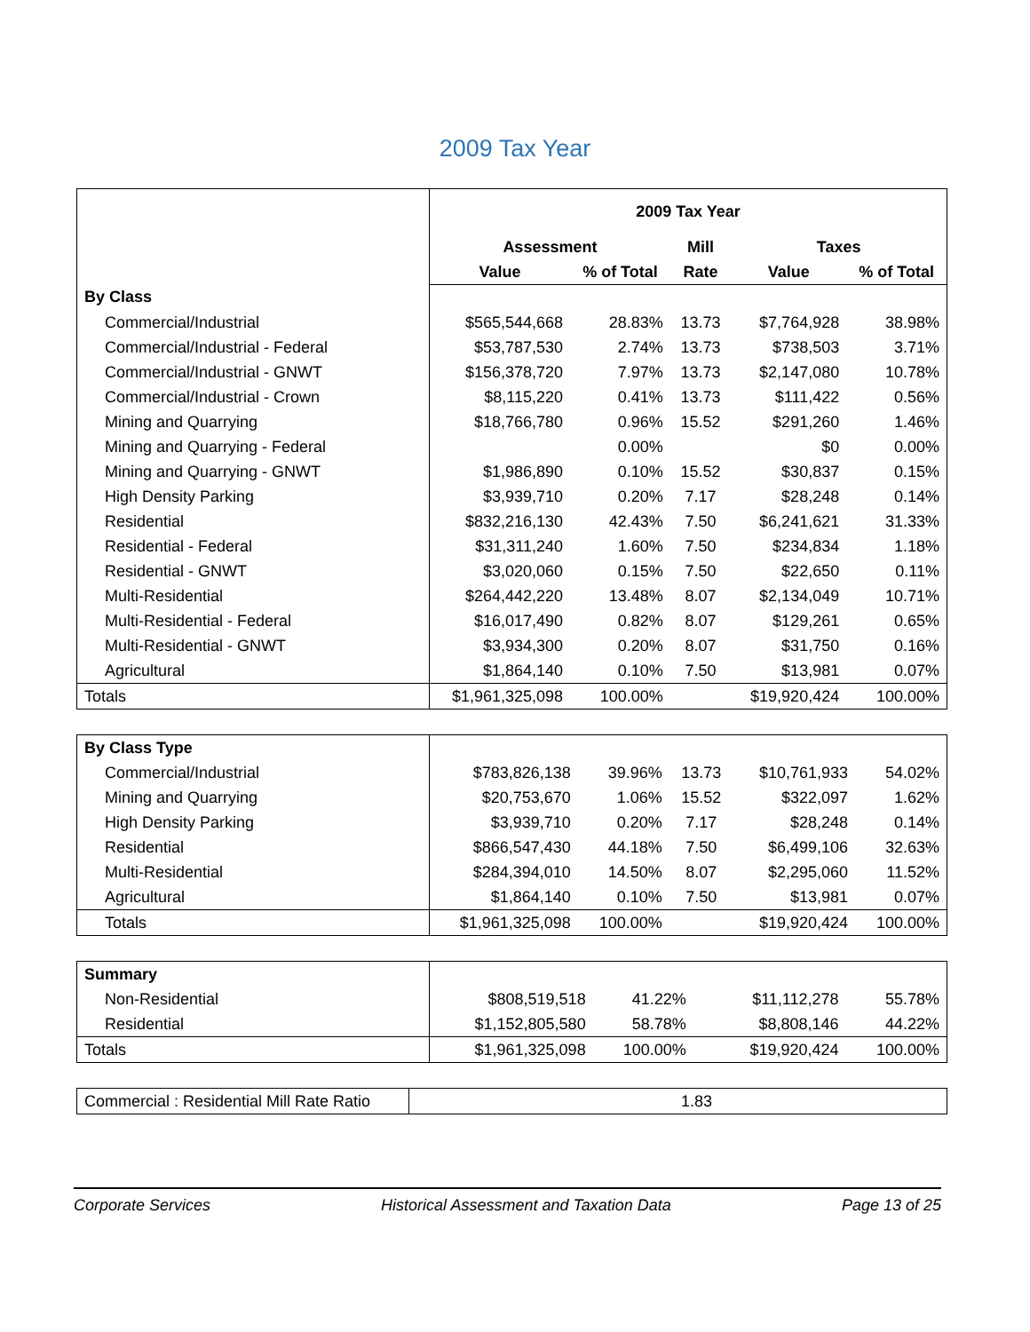2009 Tax Year
| | 2009 Tax Year | | | | |
| | Assessment | | Mill | Taxes | |
| | Value | % of Total | Rate | Value | % of Total |
| By Class | | | | | |
| Commercial/Industrial | $565,544,668 | 28.83% | 13.73 | $7,764,928 | 38.98% |
| Commercial/Industrial - Federal | $53,787,530 | 2.74% | 13.73 | $738,503 | 3.71% |
| Commercial/Industrial - GNWT | $156,378,720 | 7.97% | 13.73 | $2,147,080 | 10.78% |
| Commercial/Industrial - Crown | $8,115,220 | 0.41% | 13.73 | $111,422 | 0.56% |
| Mining and Quarrying | $18,766,780 | 0.96% | 15.52 | $291,260 | 1.46% |
| Mining and Quarrying - Federal | | 0.00% | | $0 | 0.00% |
| Mining and Quarrying - GNWT | $1,986,890 | 0.10% | 15.52 | $30,837 | 0.15% |
| High Density Parking | $3,939,710 | 0.20% | 7.17 | $28,248 | 0.14% |
| Residential | $832,216,130 | 42.43% | 7.50 | $6,241,621 | 31.33% |
| Residential - Federal | $31,311,240 | 1.60% | 7.50 | $234,834 | 1.18% |
| Residential - GNWT | $3,020,060 | 0.15% | 7.50 | $22,650 | 0.11% |
| Multi-Residential | $264,442,220 | 13.48% | 8.07 | $2,134,049 | 10.71% |
| Multi-Residential - Federal | $16,017,490 | 0.82% | 8.07 | $129,261 | 0.65% |
| Multi-Residential - GNWT | $3,934,300 | 0.20% | 8.07 | $31,750 | 0.16% |
| Agricultural | $1,864,140 | 0.10% | 7.50 | $13,981 | 0.07% |
| Totals | $1,961,325,098 | 100.00% | | $19,920,424 | 100.00% |
| By Class Type | | | | | |
| Commercial/Industrial | $783,826,138 | 39.96% | 13.73 | $10,761,933 | 54.02% |
| Mining and Quarrying | $20,753,670 | 1.06% | 15.52 | $322,097 | 1.62% |
| High Density Parking | $3,939,710 | 0.20% | 7.17 | $28,248 | 0.14% |
| Residential | $866,547,430 | 44.18% | 7.50 | $6,499,106 | 32.63% |
| Multi-Residential | $284,394,010 | 14.50% | 8.07 | $2,295,060 | 11.52% |
| Agricultural | $1,864,140 | 0.10% | 7.50 | $13,981 | 0.07% |
| Totals | $1,961,325,098 | 100.00% | | $19,920,424 | 100.00% |
| Summary | | | | | |
| Non-Residential | $808,519,518 | 41.22% | | $11,112,278 | 55.78% |
| Residential | $1,152,805,580 | 58.78% | | $8,808,146 | 44.22% |
| Totals | $1,961,325,098 | 100.00% | | $19,920,424 | 100.00% |
| Commercial : Residential Mill Rate Ratio | 1.83 |
Corporate Services Historical Assessment and Taxation Data Page 13 of 25